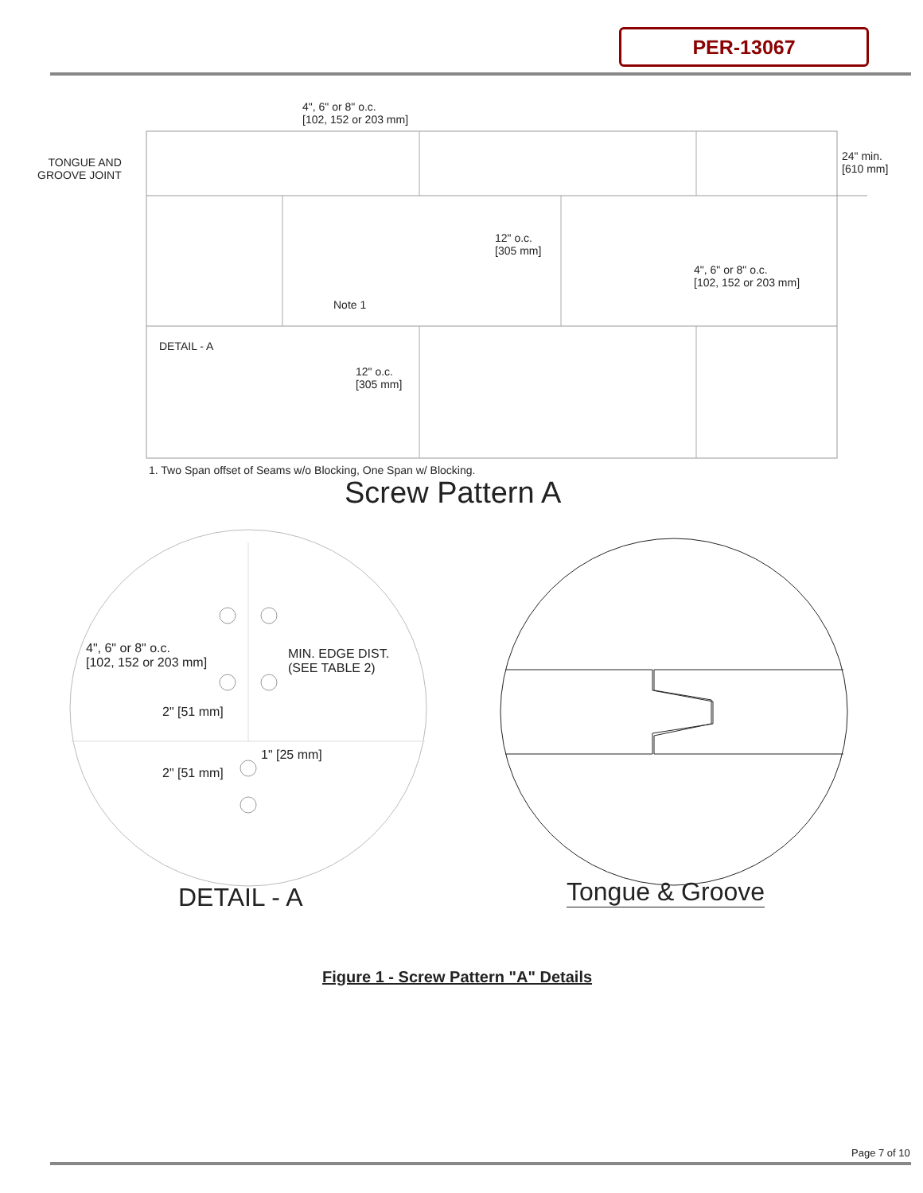PER-13067
4", 6" or 8" o.c.
[102, 152 or 203 mm]
TONGUE AND
GROOVE JOINT
24" min.
[610 mm]
12" o.c.
[305 mm]
4", 6" or 8" o.c.
[102, 152 or 203 mm]
Note 1
DETAIL - A
12" o.c.
[305 mm]
1. Two Span offset of Seams w/o Blocking, One Span w/ Blocking.
Screw Pattern A
4", 6" or 8" o.c.
[102, 152 or 203 mm]
MIN. EDGE DIST.
(SEE TABLE 2)
2" [51 mm]
1" [25 mm]
2" [51 mm]
DETAIL - A Tongue & Groove
Figure 1 - Screw Pattern "A" Details
Page 7 of 10